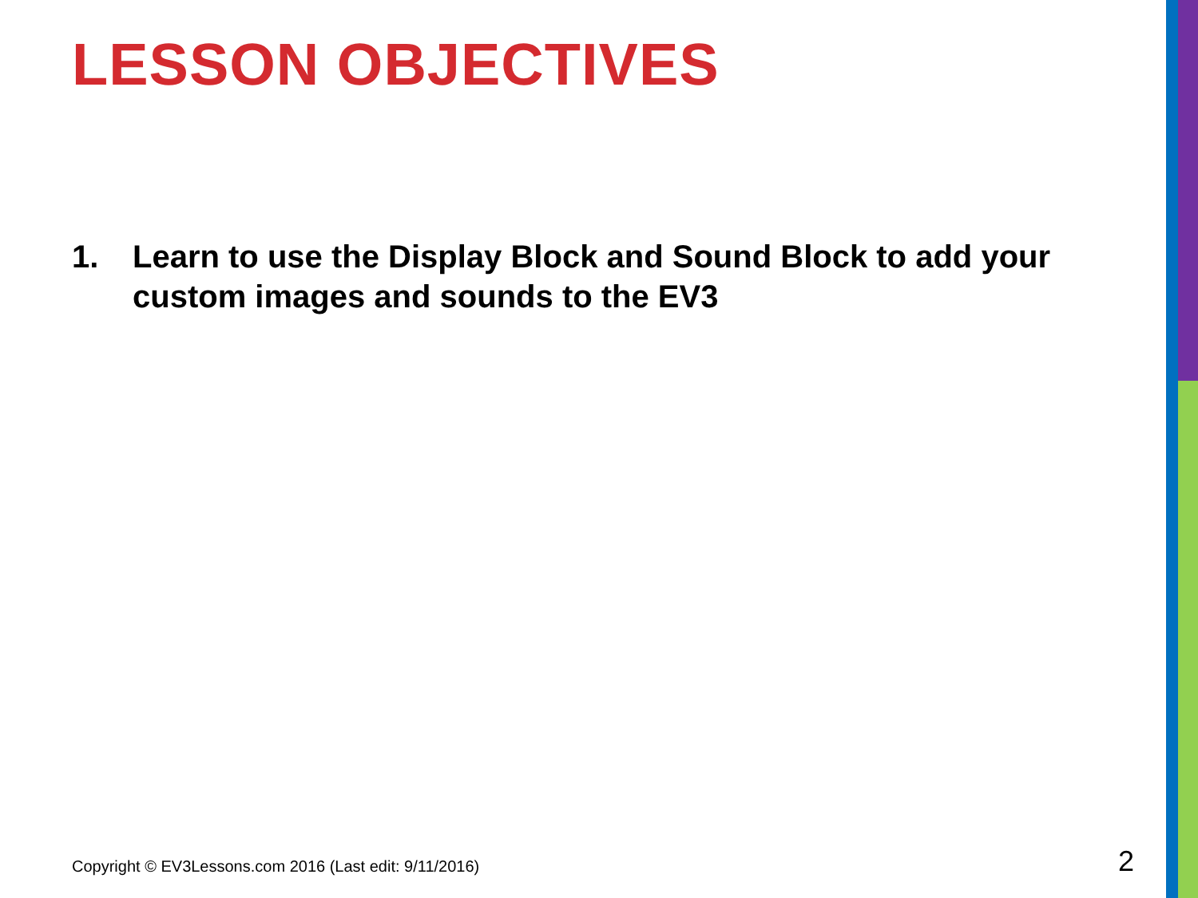LESSON OBJECTIVES
1. Learn to use the Display Block and Sound Block to add your custom images and sounds to the EV3
Copyright © EV3Lessons.com 2016 (Last edit: 9/11/2016)
2